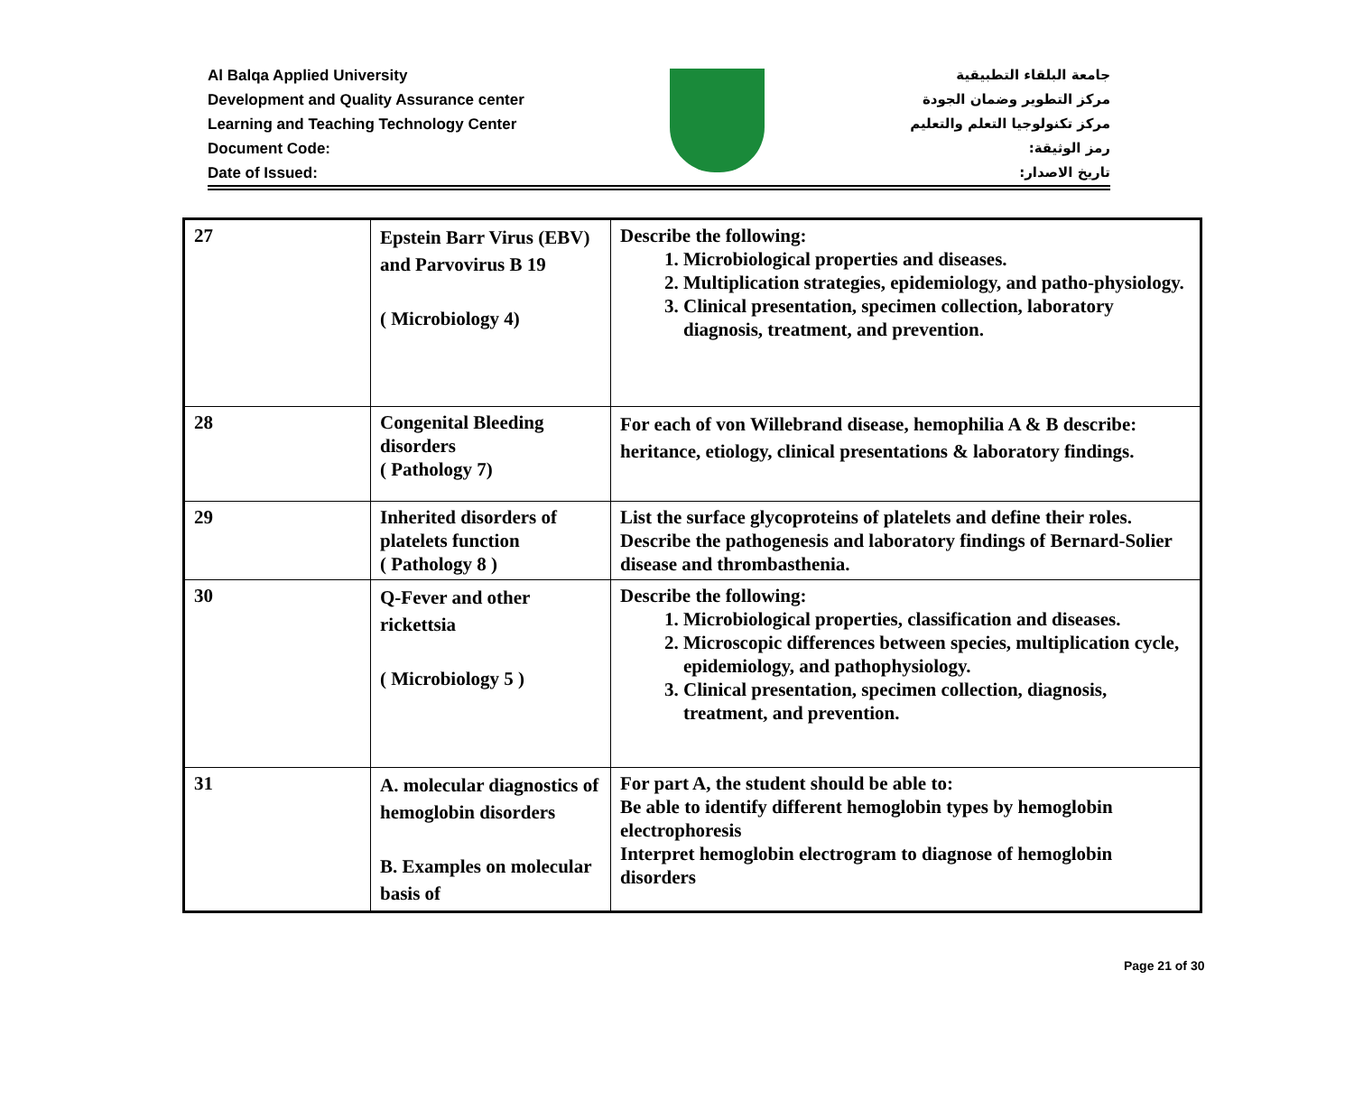Al Balqa Applied University
Development and Quality Assurance center
Learning and Teaching Technology Center
Document Code:
Date of Issued:
جامعة البلقاء التطبيقية
مركز التطوير وضمان الجودة
مركز تكنولوجيا التعلم والتعليم
رمز الوثيقة:
تاريخ الاصدار:
| 27 | Epstein Barr Virus (EBV) and Parvovirus B 19 ( Microbiology 4) | Describe the following: 1. Microbiological properties and diseases. 2. Multiplication strategies, epidemiology, and patho-physiology. 3. Clinical presentation, specimen collection, laboratory diagnosis, treatment, and prevention. |
| 28 | Congenital Bleeding disorders ( Pathology 7) | For each of von Willebrand disease, hemophilia A & B describe: heritance, etiology, clinical presentations & laboratory findings. |
| 29 | Inherited disorders of platelets function ( Pathology 8 ) | List the surface glycoproteins of platelets and define their roles. Describe the pathogenesis and laboratory findings of Bernard-Solier disease and thrombasthenia. |
| 30 | Q-Fever and other rickettsia ( Microbiology 5 ) | Describe the following: 1. Microbiological properties, classification and diseases. 2. Microscopic differences between species, multiplication cycle, epidemiology, and pathophysiology. 3. Clinical presentation, specimen collection, diagnosis, treatment, and prevention. |
| 31 | A. molecular diagnostics of hemoglobin disorders B. Examples on molecular basis of | For part A, the student should be able to: Be able to identify different hemoglobin types by hemoglobin electrophoresis Interpret hemoglobin electrogram to diagnose of hemoglobin disorders |
Page 21 of 30